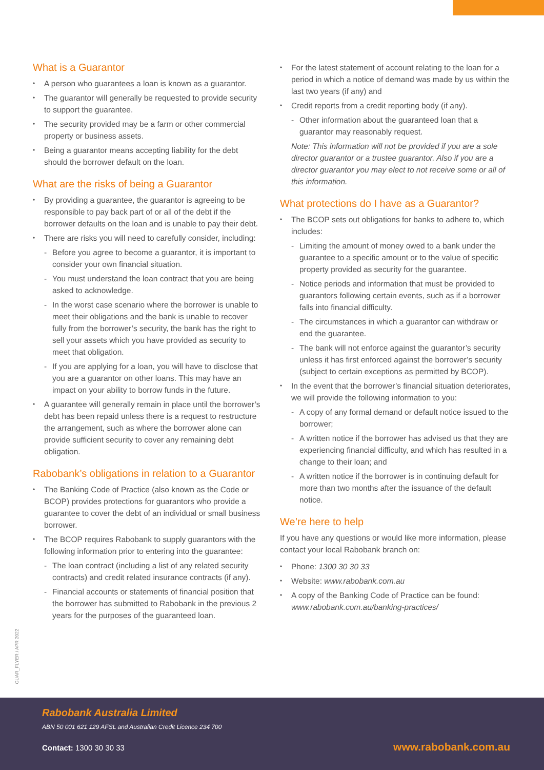What is a Guarantor
A person who guarantees a loan is known as a guarantor.
The guarantor will generally be requested to provide security to support the guarantee.
The security provided may be a farm or other commercial property or business assets.
Being a guarantor means accepting liability for the debt should the borrower default on the loan.
What are the risks of being a Guarantor
By providing a guarantee, the guarantor is agreeing to be responsible to pay back part of or all of the debt if the borrower defaults on the loan and is unable to pay their debt.
There are risks you will need to carefully consider, including:
- Before you agree to become a guarantor, it is important to consider your own financial situation.
- You must understand the loan contract that you are being asked to acknowledge.
- In the worst case scenario where the borrower is unable to meet their obligations and the bank is unable to recover fully from the borrower’s security, the bank has the right to sell your assets which you have provided as security to meet that obligation.
- If you are applying for a loan, you will have to disclose that you are a guarantor on other loans. This may have an impact on your ability to borrow funds in the future.
A guarantee will generally remain in place until the borrower’s debt has been repaid unless there is a request to restructure the arrangement, such as where the borrower alone can provide sufficient security to cover any remaining debt obligation.
Rabobank’s obligations in relation to a Guarantor
The Banking Code of Practice (also known as the Code or BCOP) provides protections for guarantors who provide a guarantee to cover the debt of an individual or small business borrower.
The BCOP requires Rabobank to supply guarantors with the following information prior to entering into the guarantee:
- The loan contract (including a list of any related security contracts) and credit related insurance contracts (if any).
- Financial accounts or statements of financial position that the borrower has submitted to Rabobank in the previous 2 years for the purposes of the guaranteed loan.
For the latest statement of account relating to the loan for a period in which a notice of demand was made by us within the last two years (if any) and
Credit reports from a credit reporting body (if any).
- Other information about the guaranteed loan that a guarantor may reasonably request.
Note: This information will not be provided if you are a sole director guarantor or a trustee guarantor. Also if you are a director guarantor you may elect to not receive some or all of this information.
What protections do I have as a Guarantor?
The BCOP sets out obligations for banks to adhere to, which includes:
- Limiting the amount of money owed to a bank under the guarantee to a specific amount or to the value of specific property provided as security for the guarantee.
- Notice periods and information that must be provided to guarantors following certain events, such as if a borrower falls into financial difficulty.
- The circumstances in which a guarantor can withdraw or end the guarantee.
- The bank will not enforce against the guarantor’s security unless it has first enforced against the borrower’s security (subject to certain exceptions as permitted by BCOP).
In the event that the borrower’s financial situation deteriorates, we will provide the following information to you:
- A copy of any formal demand or default notice issued to the borrower;
- A written notice if the borrower has advised us that they are experiencing financial difficulty, and which has resulted in a change to their loan; and
- A written notice if the borrower is in continuing default for more than two months after the issuance of the default notice.
We’re here to help
If you have any questions or would like more information, please contact your local Rabobank branch on:
Phone: 1300 30 30 33
Website: www.rabobank.com.au
A copy of the Banking Code of Practice can be found: www.rabobank.com.au/banking-practices/
GUAR_FLYER / APR 2022
Rabobank Australia Limited
ABN 50 001 621 129 AFSL and Australian Credit Licence 234 700
Contact: 1300 30 30 33 www.rabobank.com.au